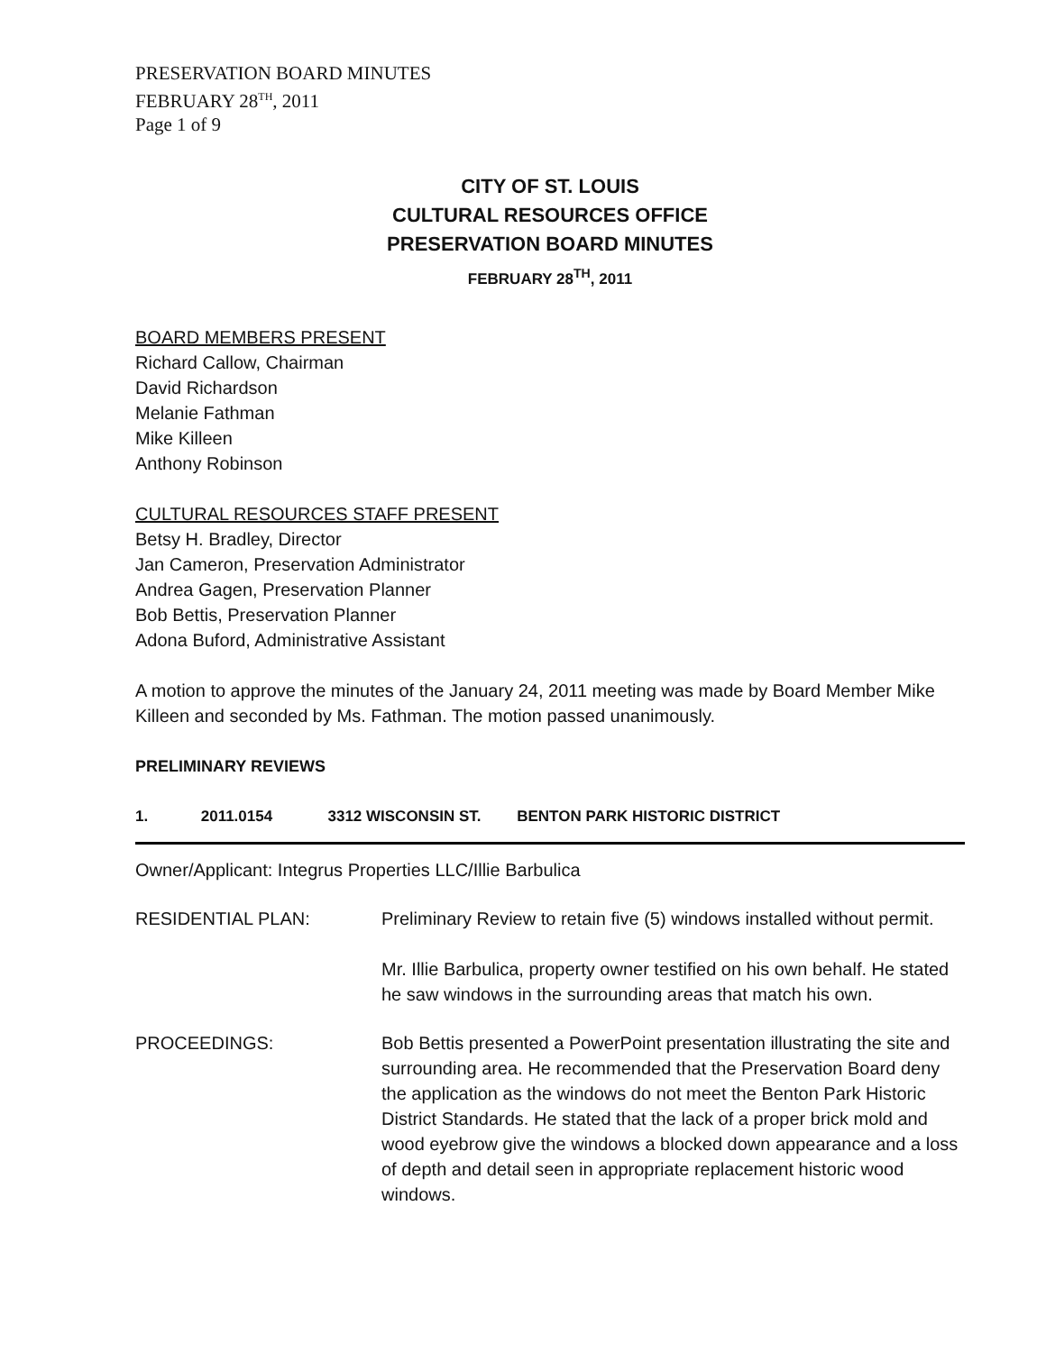PRESERVATION BOARD MINUTES
FEBRUARY 28<sup>TH</sup>, 2011
Page 1 of 9
CITY OF ST. LOUIS
CULTURAL RESOURCES OFFICE
PRESERVATION BOARD MINUTES
FEBRUARY 28<sup>TH</sup>, 2011
BOARD MEMBERS PRESENT
Richard Callow, Chairman
David Richardson
Melanie Fathman
Mike Killeen
Anthony Robinson
CULTURAL RESOURCES STAFF PRESENT
Betsy H. Bradley, Director
Jan Cameron, Preservation Administrator
Andrea Gagen, Preservation Planner
Bob Bettis, Preservation Planner
Adona Buford, Administrative Assistant
A motion to approve the minutes of the January 24, 2011 meeting was made by Board Member Mike Killeen and seconded by Ms. Fathman. The motion passed unanimously.
PRELIMINARY REVIEWS
1. 2011.0154 3312 WISCONSIN ST. BENTON PARK HISTORIC DISTRICT
Owner/Applicant: Integrus Properties LLC/Illie Barbulica
RESIDENTIAL PLAN: Preliminary Review to retain five (5) windows installed without permit.
Mr. Illie Barbulica, property owner testified on his own behalf. He stated he saw windows in the surrounding areas that match his own.
PROCEEDINGS: Bob Bettis presented a PowerPoint presentation illustrating the site and surrounding area. He recommended that the Preservation Board deny the application as the windows do not meet the Benton Park Historic District Standards. He stated that the lack of a proper brick mold and wood eyebrow give the windows a blocked down appearance and a loss of depth and detail seen in appropriate replacement historic wood windows.